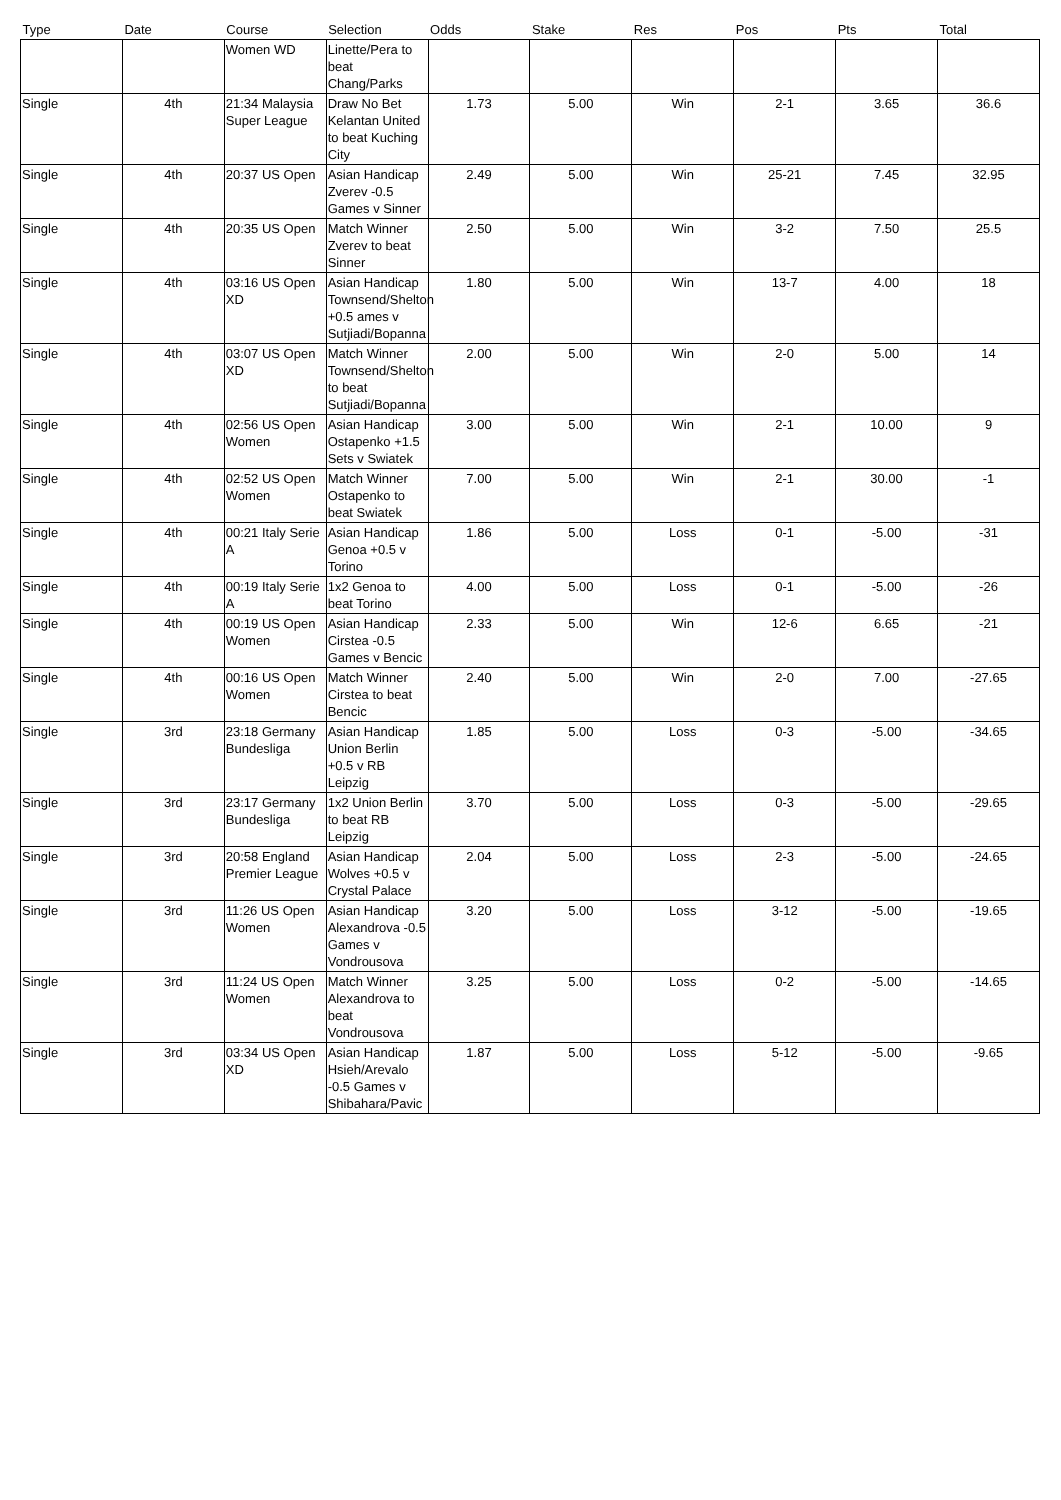| Type | Date | Course | Selection | Odds | Stake | Res | Pos | Pts | Total |
| --- | --- | --- | --- | --- | --- | --- | --- | --- | --- |
| | | Women WD | Linette/Pera to beat Chang/Parks | | | | | | |
| Single | 4th | 21:34 Malaysia Super League | Draw No Bet Kelantan United to beat Kuching City | 1.73 | 5.00 | Win | 2-1 | 3.65 | 36.6 |
| Single | 4th | 20:37 US Open | Asian Handicap Zverev -0.5 Games v Sinner | 2.49 | 5.00 | Win | 25-21 | 7.45 | 32.95 |
| Single | 4th | 20:35 US Open | Match Winner Zverev to beat Sinner | 2.50 | 5.00 | Win | 3-2 | 7.50 | 25.5 |
| Single | 4th | 03:16 US Open XD | Asian Handicap Townsend/Shelton +0.5 ames v Sutjiadi/Bopanna | 1.80 | 5.00 | Win | 13-7 | 4.00 | 18 |
| Single | 4th | 03:07 US Open XD | Match Winner Townsend/Shelton to beat Sutjiadi/Bopanna | 2.00 | 5.00 | Win | 2-0 | 5.00 | 14 |
| Single | 4th | 02:56 US Open Women | Asian Handicap Ostapenko +1.5 Sets v Swiatek | 3.00 | 5.00 | Win | 2-1 | 10.00 | 9 |
| Single | 4th | 02:52 US Open Women | Match Winner Ostapenko to beat Swiatek | 7.00 | 5.00 | Win | 2-1 | 30.00 | -1 |
| Single | 4th | 00:21 Italy Serie A | Asian Handicap Genoa +0.5 v Torino | 1.86 | 5.00 | Loss | 0-1 | -5.00 | -31 |
| Single | 4th | 00:19 Italy Serie A | 1x2 Genoa to beat Torino | 4.00 | 5.00 | Loss | 0-1 | -5.00 | -26 |
| Single | 4th | 00:19 US Open Women | Asian Handicap Cirstea -0.5 Games v Bencic | 2.33 | 5.00 | Win | 12-6 | 6.65 | -21 |
| Single | 4th | 00:16 US Open Women | Match Winner Cirstea to beat Bencic | 2.40 | 5.00 | Win | 2-0 | 7.00 | -27.65 |
| Single | 3rd | 23:18 Germany Bundesliga | Asian Handicap Union Berlin +0.5 v RB Leipzig | 1.85 | 5.00 | Loss | 0-3 | -5.00 | -34.65 |
| Single | 3rd | 23:17 Germany Bundesliga | 1x2 Union Berlin to beat RB Leipzig | 3.70 | 5.00 | Loss | 0-3 | -5.00 | -29.65 |
| Single | 3rd | 20:58 England Premier League | Asian Handicap Wolves +0.5 v Crystal Palace | 2.04 | 5.00 | Loss | 2-3 | -5.00 | -24.65 |
| Single | 3rd | 11:26 US Open Women | Asian Handicap Alexandrova -0.5 Games v Vondrousova | 3.20 | 5.00 | Loss | 3-12 | -5.00 | -19.65 |
| Single | 3rd | 11:24 US Open Women | Match Winner Alexandrova to beat Vondrousova | 3.25 | 5.00 | Loss | 0-2 | -5.00 | -14.65 |
| Single | 3rd | 03:34 US Open XD | Asian Handicap Hsieh/Arevalo -0.5 Games v Shibahara/Pavic | 1.87 | 5.00 | Loss | 5-12 | -5.00 | -9.65 |